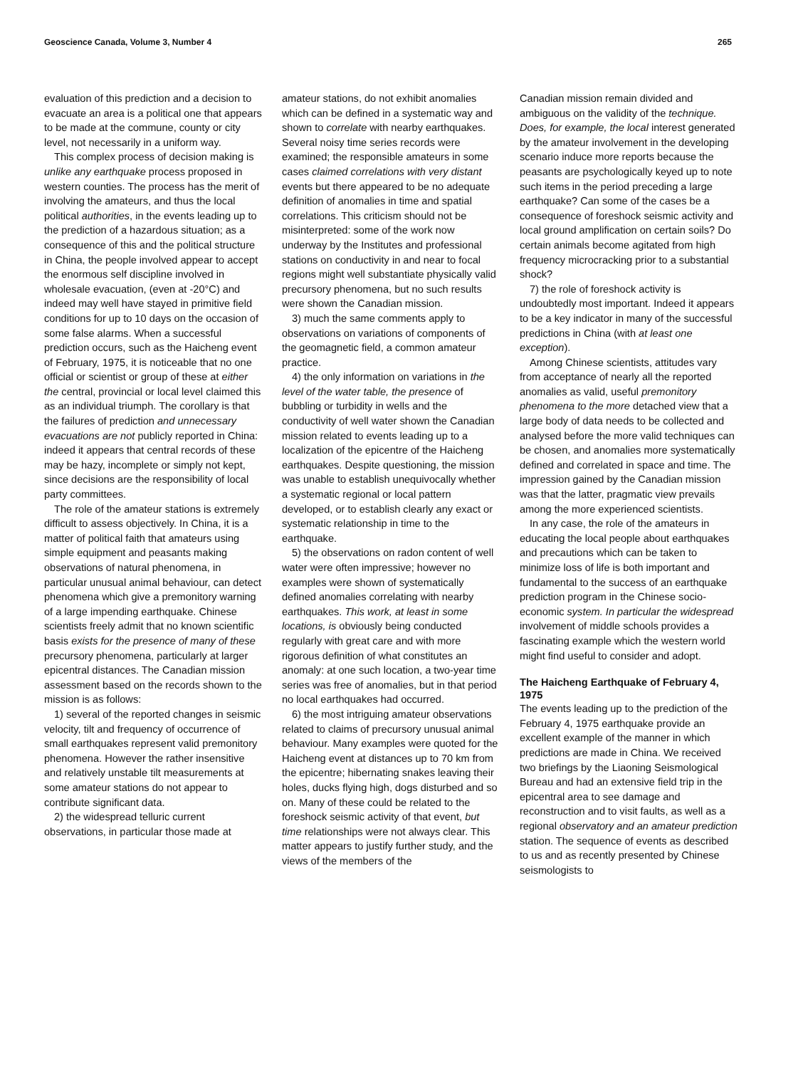Geoscience Canada, Volume 3, Number 4 265
evaluation of this prediction and a decision to evacuate an area is a political one that appears to be made at the commune, county or city level, not necessarily in a uniform way.
This complex process of decision making is unlike any earthquake process proposed in western counties. The process has the merit of involving the amateurs, and thus the local political authorities, in the events leading up to the prediction of a hazardous situation; as a consequence of this and the political structure in China, the people involved appear to accept the enormous self discipline involved in wholesale evacuation, (even at -20°C) and indeed may well have stayed in primitive field conditions for up to 10 days on the occasion of some false alarms. When a successful prediction occurs, such as the Haicheng event of February, 1975, it is noticeable that no one official or scientist or group of these at either the central, provincial or local level claimed this as an individual triumph. The corollary is that the failures of prediction and unnecessary evacuations are not publicly reported in China: indeed it appears that central records of these may be hazy, incomplete or simply not kept, since decisions are the responsibility of local party committees.
The role of the amateur stations is extremely difficult to assess objectively. In China, it is a matter of political faith that amateurs using simple equipment and peasants making observations of natural phenomena, in particular unusual animal behaviour, can detect phenomena which give a premonitory warning of a large impending earthquake. Chinese scientists freely admit that no known scientific basis exists for the presence of many of these precursory phenomena, particularly at larger epicentral distances. The Canadian mission assessment based on the records shown to the mission is as follows:
1) several of the reported changes in seismic velocity, tilt and frequency of occurrence of small earthquakes represent valid premonitory phenomena. However the rather insensitive and relatively unstable tilt measurements at some amateur stations do not appear to contribute significant data.
2) the widespread telluric current observations, in particular those made at
amateur stations, do not exhibit anomalies which can be defined in a systematic way and shown to correlate with nearby earthquakes. Several noisy time series records were examined; the responsible amateurs in some cases claimed correlations with very distant events but there appeared to be no adequate definition of anomalies in time and spatial correlations. This criticism should not be misinterpreted: some of the work now underway by the Institutes and professional stations on conductivity in and near to focal regions might well substantiate physically valid precursory phenomena, but no such results were shown the Canadian mission.
3) much the same comments apply to observations on variations of components of the geomagnetic field, a common amateur practice.
4) the only information on variations in the level of the water table, the presence of bubbling or turbidity in wells and the conductivity of well water shown the Canadian mission related to events leading up to a localization of the epicentre of the Haicheng earthquakes. Despite questioning, the mission was unable to establish unequivocally whether a systematic regional or local pattern developed, or to establish clearly any exact or systematic relationship in time to the earthquake.
5) the observations on radon content of well water were often impressive; however no examples were shown of systematically defined anomalies correlating with nearby earthquakes. This work, at least in some locations, is obviously being conducted regularly with great care and with more rigorous definition of what constitutes an anomaly: at one such location, a two-year time series was free of anomalies, but in that period no local earthquakes had occurred.
6) the most intriguing amateur observations related to claims of precursory unusual animal behaviour. Many examples were quoted for the Haicheng event at distances up to 70 km from the epicentre; hibernating snakes leaving their holes, ducks flying high, dogs disturbed and so on. Many of these could be related to the foreshock seismic activity of that event, but time relationships were not always clear. This matter appears to justify further study, and the views of the members of the
Canadian mission remain divided and ambiguous on the validity of the technique. Does, for example, the local interest generated by the amateur involvement in the developing scenario induce more reports because the peasants are psychologically keyed up to note such items in the period preceding a large earthquake? Can some of the cases be a consequence of foreshock seismic activity and local ground amplification on certain soils? Do certain animals become agitated from high frequency microcracking prior to a substantial shock?
7) the role of foreshock activity is undoubtedly most important. Indeed it appears to be a key indicator in many of the successful predictions in China (with at least one exception).
Among Chinese scientists, attitudes vary from acceptance of nearly all the reported anomalies as valid, useful premonitory phenomena to the more detached view that a large body of data needs to be collected and analysed before the more valid techniques can be chosen, and anomalies more systematically defined and correlated in space and time. The impression gained by the Canadian mission was that the latter, pragmatic view prevails among the more experienced scientists.
In any case, the role of the amateurs in educating the local people about earthquakes and precautions which can be taken to minimize loss of life is both important and fundamental to the success of an earthquake prediction program in the Chinese socio-economic system. In particular the widespread involvement of middle schools provides a fascinating example which the western world might find useful to consider and adopt.
The Haicheng Earthquake of February 4, 1975
The events leading up to the prediction of the February 4, 1975 earthquake provide an excellent example of the manner in which predictions are made in China. We received two briefings by the Liaoning Seismological Bureau and had an extensive field trip in the epicentral area to see damage and reconstruction and to visit faults, as well as a regional observatory and an amateur prediction station. The sequence of events as described to us and as recently presented by Chinese seismologists to